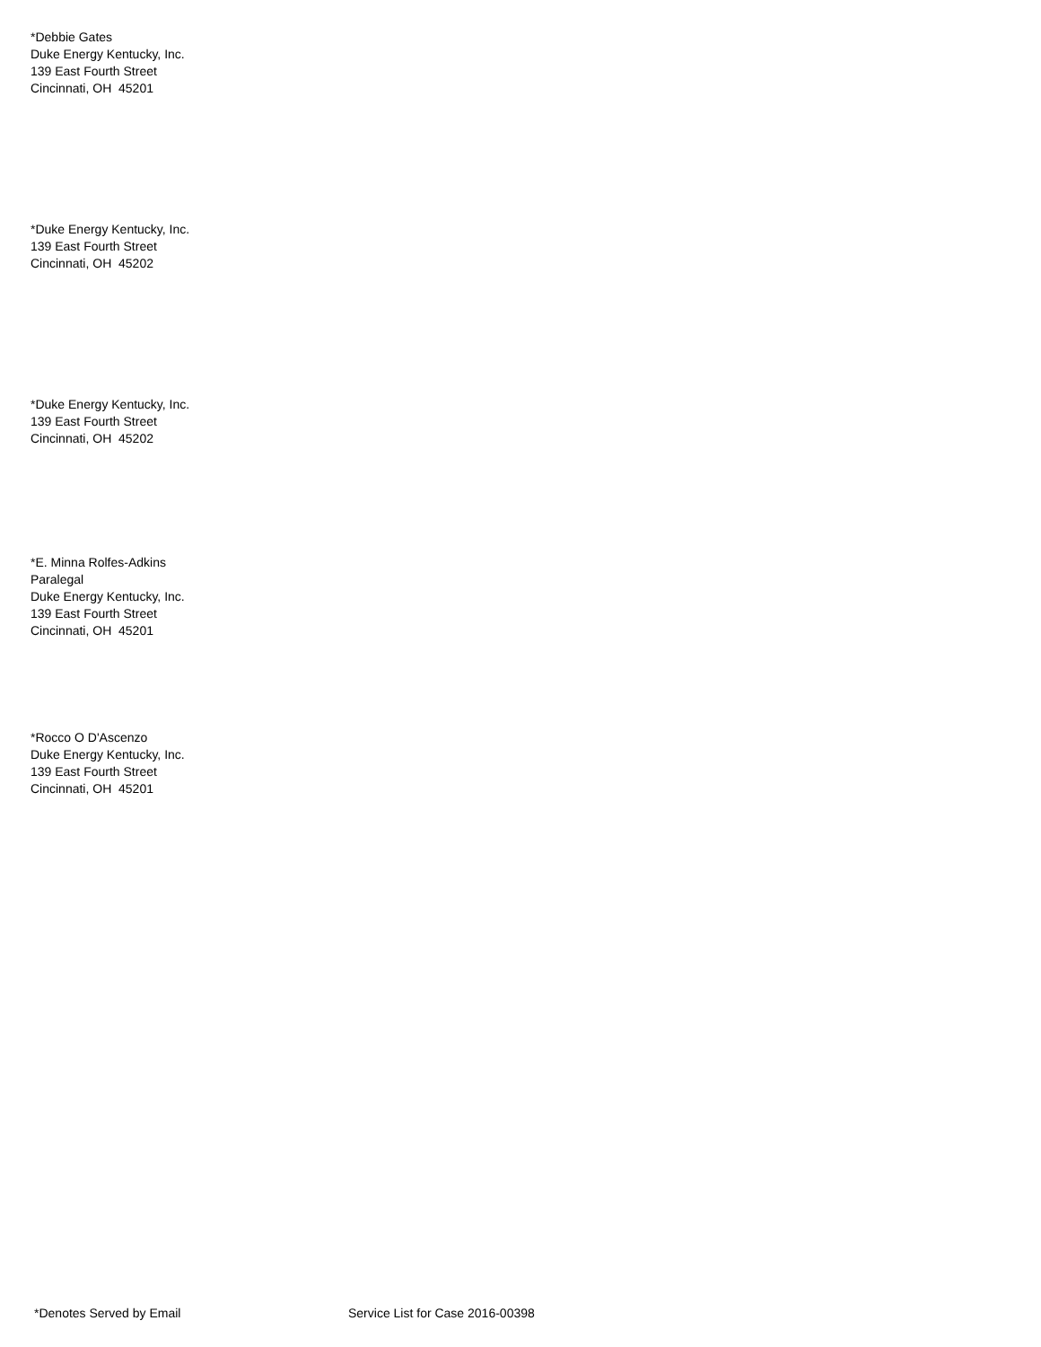*Debbie Gates
Duke Energy Kentucky, Inc.
139 East Fourth Street
Cincinnati, OH 45201
*Duke Energy Kentucky, Inc.
139 East Fourth Street
Cincinnati, OH 45202
*Duke Energy Kentucky, Inc.
139 East Fourth Street
Cincinnati, OH 45202
*E. Minna Rolfes-Adkins
Paralegal
Duke Energy Kentucky, Inc.
139 East Fourth Street
Cincinnati, OH 45201
*Rocco O D'Ascenzo
Duke Energy Kentucky, Inc.
139 East Fourth Street
Cincinnati, OH 45201
*Denotes Served by Email
Service List for Case 2016-00398